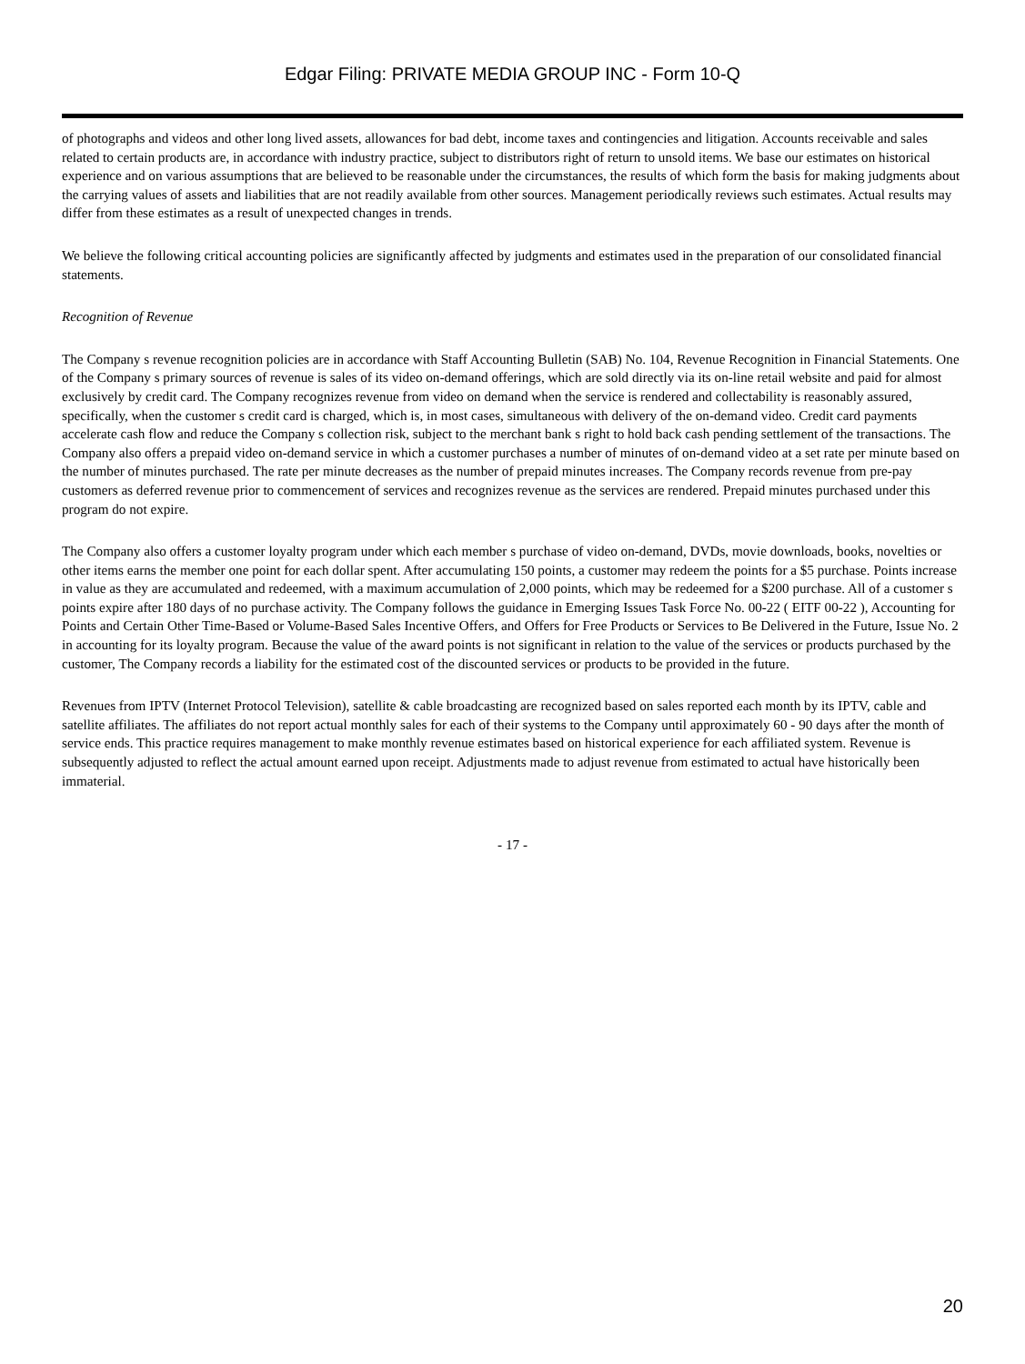Edgar Filing: PRIVATE MEDIA GROUP INC - Form 10-Q
of photographs and videos and other long lived assets, allowances for bad debt, income taxes and contingencies and litigation. Accounts receivable and sales related to certain products are, in accordance with industry practice, subject to distributors right of return to unsold items. We base our estimates on historical experience and on various assumptions that are believed to be reasonable under the circumstances, the results of which form the basis for making judgments about the carrying values of assets and liabilities that are not readily available from other sources. Management periodically reviews such estimates. Actual results may differ from these estimates as a result of unexpected changes in trends.
We believe the following critical accounting policies are significantly affected by judgments and estimates used in the preparation of our consolidated financial statements.
Recognition of Revenue
The Company s revenue recognition policies are in accordance with Staff Accounting Bulletin (SAB) No. 104, Revenue Recognition in Financial Statements. One of the Company s primary sources of revenue is sales of its video on-demand offerings, which are sold directly via its on-line retail website and paid for almost exclusively by credit card. The Company recognizes revenue from video on demand when the service is rendered and collectability is reasonably assured, specifically, when the customer s credit card is charged, which is, in most cases, simultaneous with delivery of the on-demand video. Credit card payments accelerate cash flow and reduce the Company s collection risk, subject to the merchant bank s right to hold back cash pending settlement of the transactions. The Company also offers a prepaid video on-demand service in which a customer purchases a number of minutes of on-demand video at a set rate per minute based on the number of minutes purchased. The rate per minute decreases as the number of prepaid minutes increases. The Company records revenue from pre-pay customers as deferred revenue prior to commencement of services and recognizes revenue as the services are rendered. Prepaid minutes purchased under this program do not expire.
The Company also offers a customer loyalty program under which each member s purchase of video on-demand, DVDs, movie downloads, books, novelties or other items earns the member one point for each dollar spent. After accumulating 150 points, a customer may redeem the points for a $5 purchase. Points increase in value as they are accumulated and redeemed, with a maximum accumulation of 2,000 points, which may be redeemed for a $200 purchase. All of a customer s points expire after 180 days of no purchase activity. The Company follows the guidance in Emerging Issues Task Force No. 00-22 ( EITF 00-22 ), Accounting for Points and Certain Other Time-Based or Volume-Based Sales Incentive Offers, and Offers for Free Products or Services to Be Delivered in the Future, Issue No. 2 in accounting for its loyalty program. Because the value of the award points is not significant in relation to the value of the services or products purchased by the customer, The Company records a liability for the estimated cost of the discounted services or products to be provided in the future.
Revenues from IPTV (Internet Protocol Television), satellite & cable broadcasting are recognized based on sales reported each month by its IPTV, cable and satellite affiliates. The affiliates do not report actual monthly sales for each of their systems to the Company until approximately 60 - 90 days after the month of service ends. This practice requires management to make monthly revenue estimates based on historical experience for each affiliated system. Revenue is subsequently adjusted to reflect the actual amount earned upon receipt. Adjustments made to adjust revenue from estimated to actual have historically been immaterial.
- 17 -
20